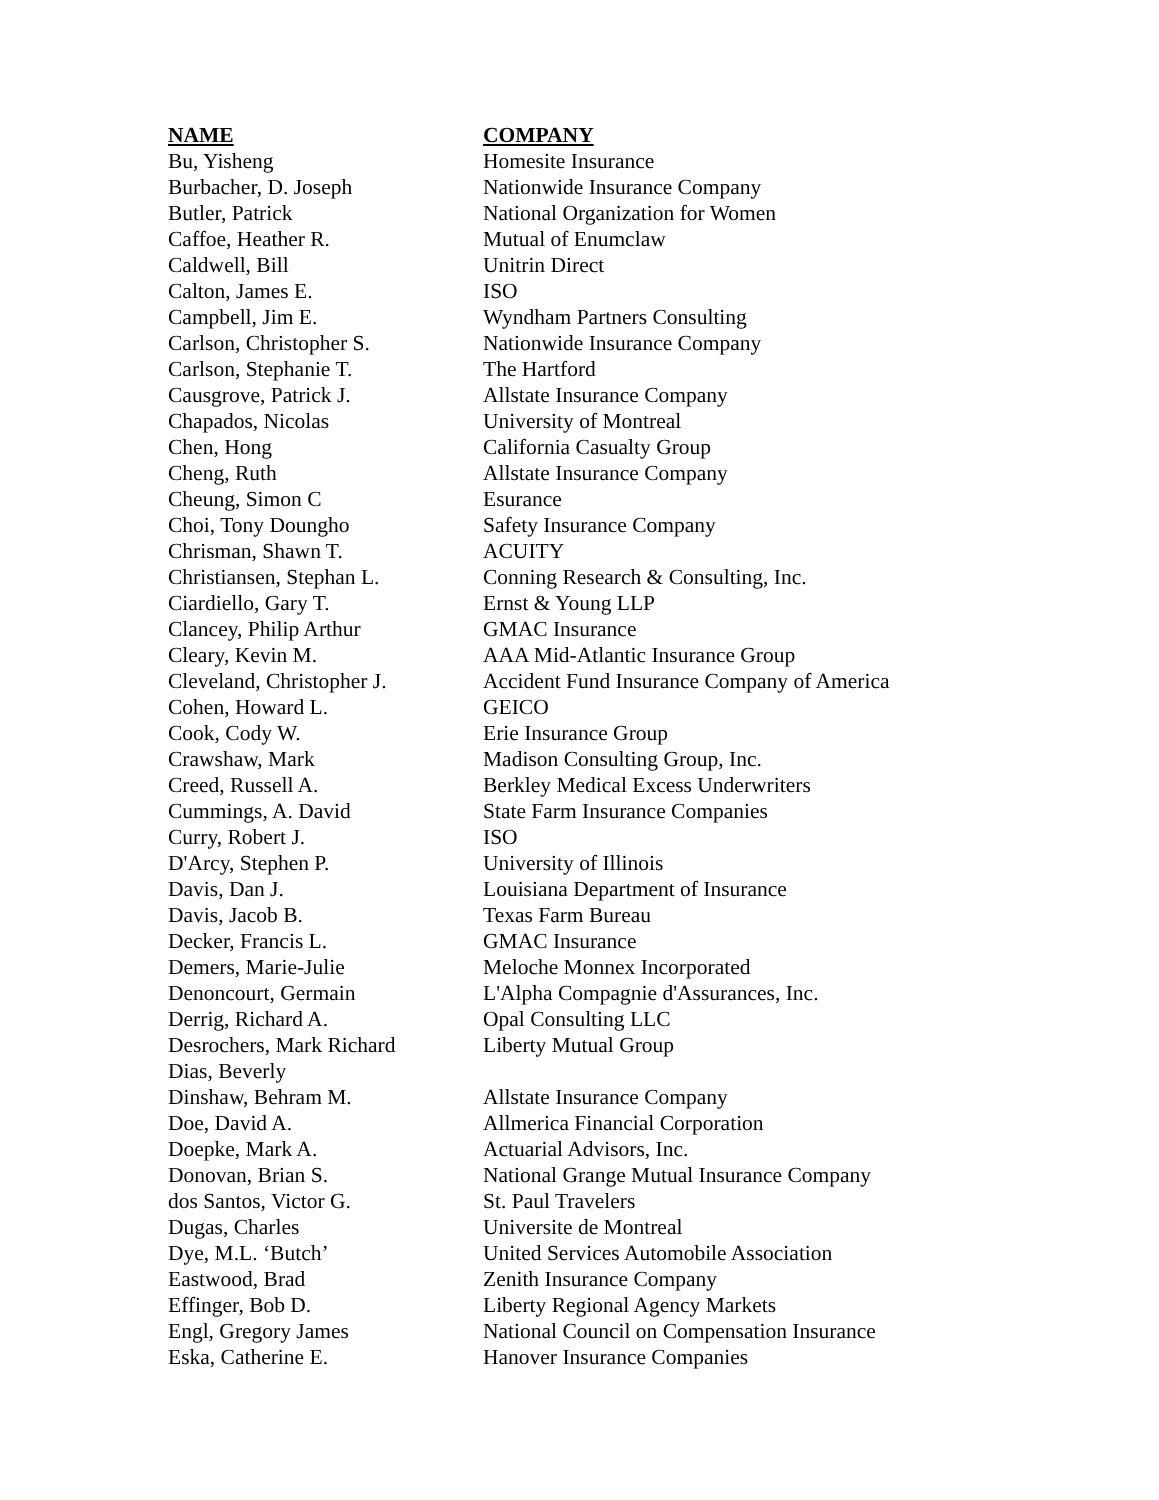| NAME | COMPANY |
| --- | --- |
| Bu, Yisheng | Homesite Insurance |
| Burbacher, D. Joseph | Nationwide Insurance Company |
| Butler, Patrick | National Organization for Women |
| Caffoe, Heather R. | Mutual of Enumclaw |
| Caldwell, Bill | Unitrin Direct |
| Calton, James E. | ISO |
| Campbell, Jim E. | Wyndham Partners Consulting |
| Carlson, Christopher S. | Nationwide Insurance Company |
| Carlson, Stephanie T. | The Hartford |
| Causgrove, Patrick J. | Allstate Insurance Company |
| Chapados, Nicolas | University of Montreal |
| Chen, Hong | California Casualty Group |
| Cheng, Ruth | Allstate Insurance Company |
| Cheung, Simon C | Esurance |
| Choi, Tony Doungho | Safety Insurance Company |
| Chrisman, Shawn T. | ACUITY |
| Christiansen, Stephan L. | Conning Research & Consulting, Inc. |
| Ciardiello, Gary T. | Ernst & Young LLP |
| Clancey, Philip Arthur | GMAC Insurance |
| Cleary, Kevin M. | AAA Mid-Atlantic Insurance Group |
| Cleveland, Christopher J. | Accident Fund Insurance Company of America |
| Cohen, Howard L. | GEICO |
| Cook, Cody W. | Erie Insurance Group |
| Crawshaw, Mark | Madison Consulting Group, Inc. |
| Creed, Russell A. | Berkley Medical Excess Underwriters |
| Cummings, A. David | State Farm Insurance Companies |
| Curry, Robert J. | ISO |
| D'Arcy, Stephen P. | University of Illinois |
| Davis, Dan J. | Louisiana Department of Insurance |
| Davis, Jacob B. | Texas Farm Bureau |
| Decker, Francis L. | GMAC Insurance |
| Demers, Marie-Julie | Meloche Monnex Incorporated |
| Denoncourt, Germain | L'Alpha Compagnie d'Assurances, Inc. |
| Derrig, Richard A. | Opal Consulting LLC |
| Desrochers, Mark Richard | Liberty Mutual Group |
| Dias, Beverly | |
| Dinshaw, Behram M. | Allstate Insurance Company |
| Doe, David A. | Allmerica Financial Corporation |
| Doepke, Mark A. | Actuarial Advisors, Inc. |
| Donovan, Brian S. | National Grange Mutual Insurance Company |
| dos Santos, Victor G. | St. Paul Travelers |
| Dugas, Charles | Universite de Montreal |
| Dye, M.L. ‘Butch’ | United Services Automobile Association |
| Eastwood, Brad | Zenith Insurance Company |
| Effinger, Bob D. | Liberty Regional Agency Markets |
| Engl, Gregory James | National Council on Compensation Insurance |
| Eska, Catherine E. | Hanover Insurance Companies |